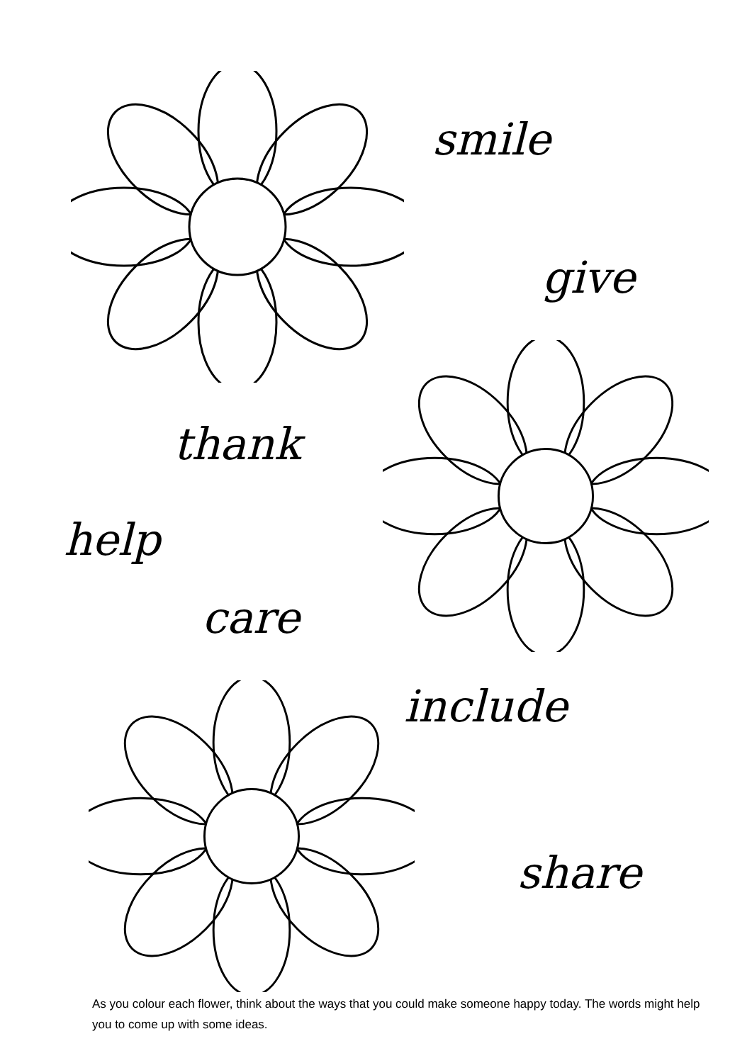smile
give
thank
help
care
include
share
As you colour each flower, think about the ways that you could make someone happy today. The words might help you to come up with some ideas.